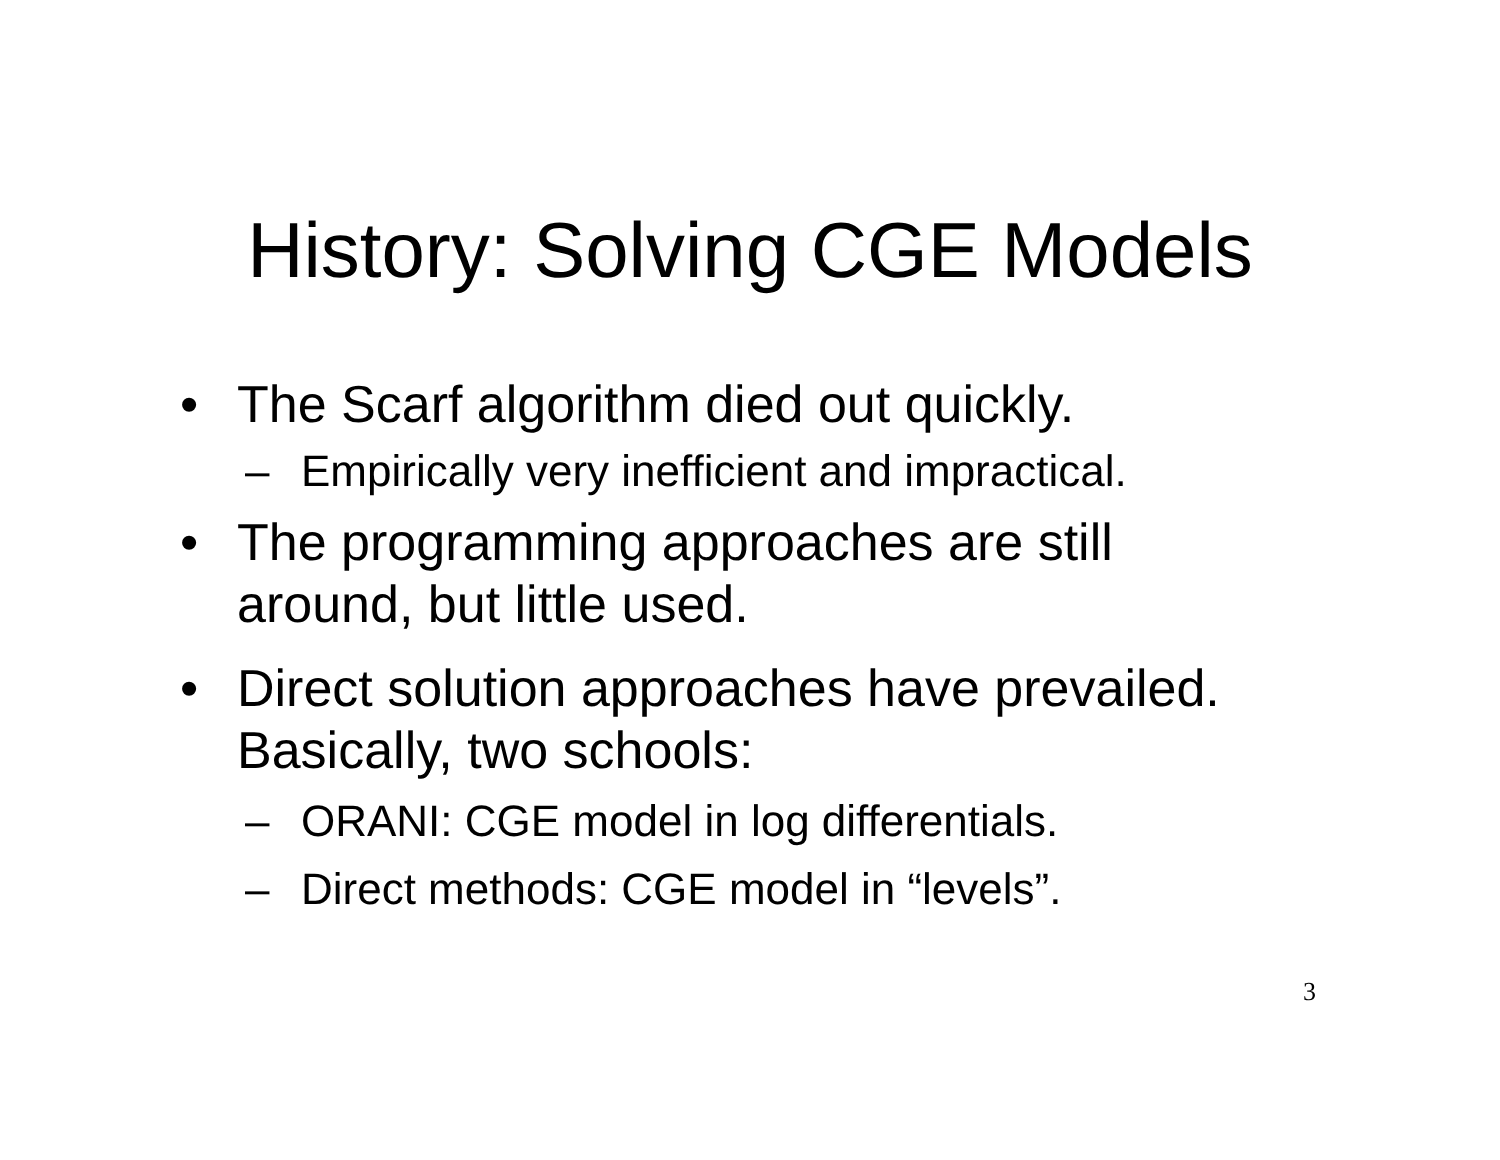History: Solving CGE Models
• The Scarf algorithm died out quickly.
– Empirically very inefficient and impractical.
• The programming approaches are still around, but little used.
• Direct solution approaches have prevailed. Basically, two schools:
– ORANI: CGE model in log differentials.
– Direct methods: CGE model in “levels”.
3